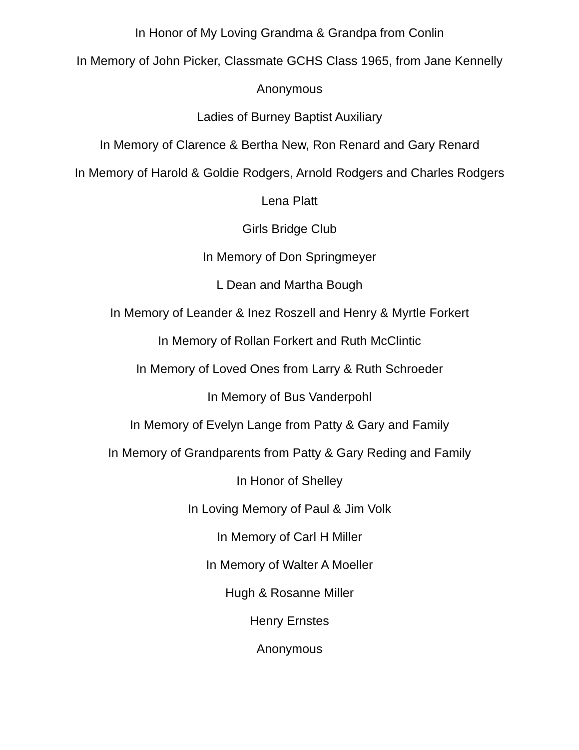In Honor of My Loving Grandma & Grandpa from Conlin
In Memory of John Picker, Classmate GCHS Class 1965, from Jane Kennelly
Anonymous
Ladies of Burney Baptist Auxiliary
In Memory of Clarence & Bertha New, Ron Renard and Gary Renard
In Memory of Harold & Goldie Rodgers, Arnold Rodgers and Charles Rodgers
Lena Platt
Girls Bridge Club
In Memory of Don Springmeyer
L Dean and Martha Bough
In Memory of Leander & Inez Roszell and Henry & Myrtle Forkert
In Memory of Rollan Forkert and Ruth McClintic
In Memory of Loved Ones from Larry & Ruth Schroeder
In Memory of Bus Vanderpohl
In Memory of Evelyn Lange from Patty & Gary and Family
In Memory of Grandparents from Patty & Gary Reding and Family
In Honor of Shelley
In Loving Memory of Paul & Jim Volk
In Memory of Carl H Miller
In Memory of Walter A Moeller
Hugh & Rosanne Miller
Henry Ernstes
Anonymous